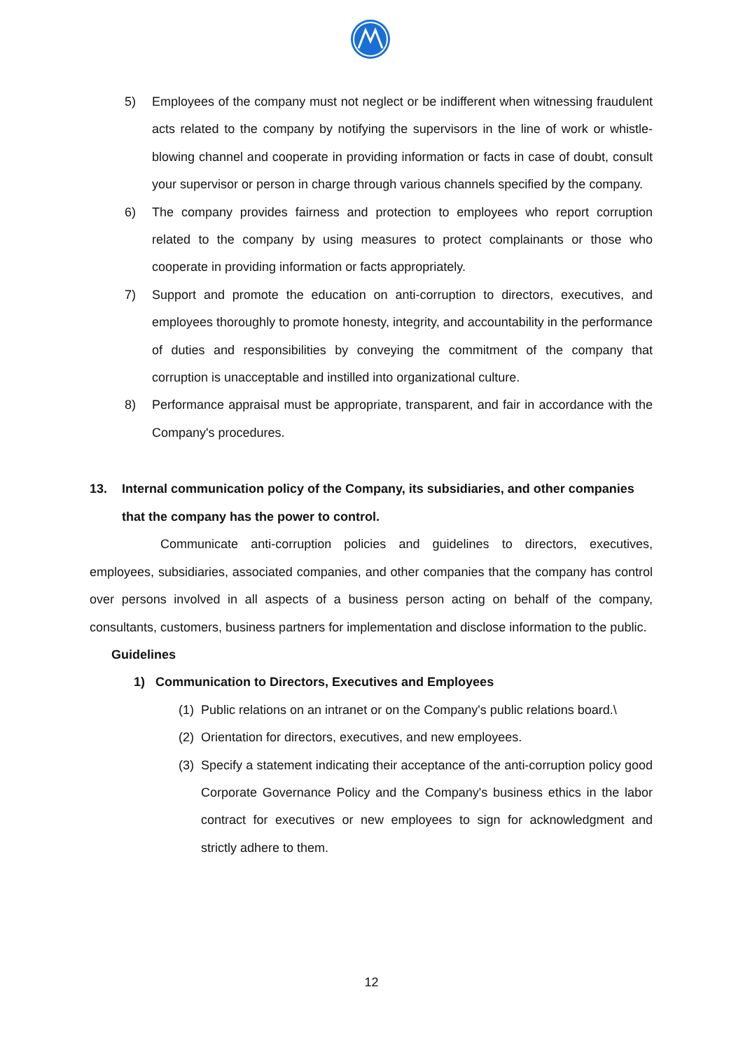5) Employees of the company must not neglect or be indifferent when witnessing fraudulent acts related to the company by notifying the supervisors in the line of work or whistle-blowing channel and cooperate in providing information or facts in case of doubt, consult your supervisor or person in charge through various channels specified by the company.
6) The company provides fairness and protection to employees who report corruption related to the company by using measures to protect complainants or those who cooperate in providing information or facts appropriately.
7) Support and promote the education on anti-corruption to directors, executives, and employees thoroughly to promote honesty, integrity, and accountability in the performance of duties and responsibilities by conveying the commitment of the company that corruption is unacceptable and instilled into organizational culture.
8) Performance appraisal must be appropriate, transparent, and fair in accordance with the Company's procedures.
13. Internal communication policy of the Company, its subsidiaries, and other companies that the company has the power to control.
Communicate anti-corruption policies and guidelines to directors, executives, employees, subsidiaries, associated companies, and other companies that the company has control over persons involved in all aspects of a business person acting on behalf of the company, consultants, customers, business partners for implementation and disclose information to the public.
Guidelines
1) Communication to Directors, Executives and Employees
(1) Public relations on an intranet or on the Company's public relations board.\
(2) Orientation for directors, executives, and new employees.
(3) Specify a statement indicating their acceptance of the anti-corruption policy good Corporate Governance Policy and the Company's business ethics in the labor contract for executives or new employees to sign for acknowledgment and strictly adhere to them.
12